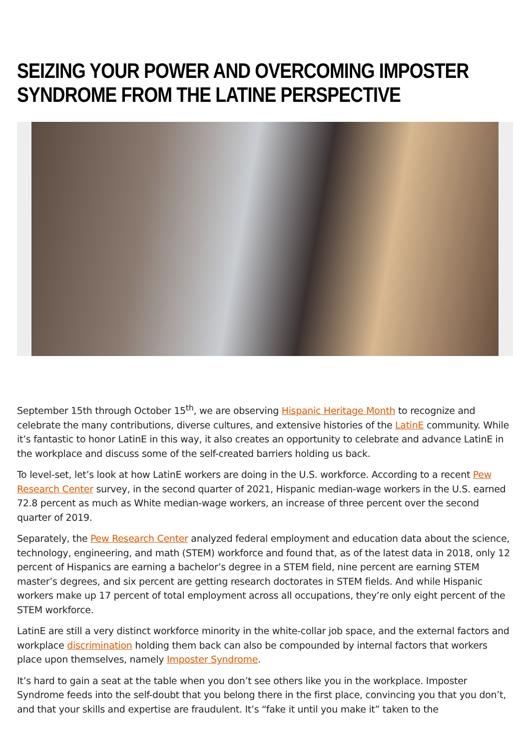SEIZING YOUR POWER AND OVERCOMING IMPOSTER SYNDROME FROM THE LATINE PERSPECTIVE
September 15th through October 15<sup>th</sup>, we are observing Hispanic Heritage Month to recognize and celebrate the many contributions, diverse cultures, and extensive histories of the LatinE community. While it’s fantastic to honor LatinE in this way, it also creates an opportunity to celebrate and advance LatinE in the workplace and discuss some of the self-created barriers holding us back.
To level-set, let’s look at how LatinE workers are doing in the U.S. workforce. According to a recent Pew Research Center survey, in the second quarter of 2021, Hispanic median-wage workers in the U.S. earned 72.8 percent as much as White median-wage workers, an increase of three percent over the second quarter of 2019.
Separately, the Pew Research Center analyzed federal employment and education data about the science, technology, engineering, and math (STEM) workforce and found that, as of the latest data in 2018, only 12 percent of Hispanics are earning a bachelor’s degree in a STEM field, nine percent are earning STEM master’s degrees, and six percent are getting research doctorates in STEM fields. And while Hispanic workers make up 17 percent of total employment across all occupations, they’re only eight percent of the STEM workforce.
LatinE are still a very distinct workforce minority in the white-collar job space, and the external factors and workplace discrimination holding them back can also be compounded by internal factors that workers place upon themselves, namely Imposter Syndrome.
It’s hard to gain a seat at the table when you don’t see others like you in the workplace. Imposter Syndrome feeds into the self-doubt that you belong there in the first place, convincing you that you don’t, and that your skills and expertise are fraudulent. It’s “fake it until you make it” taken to the